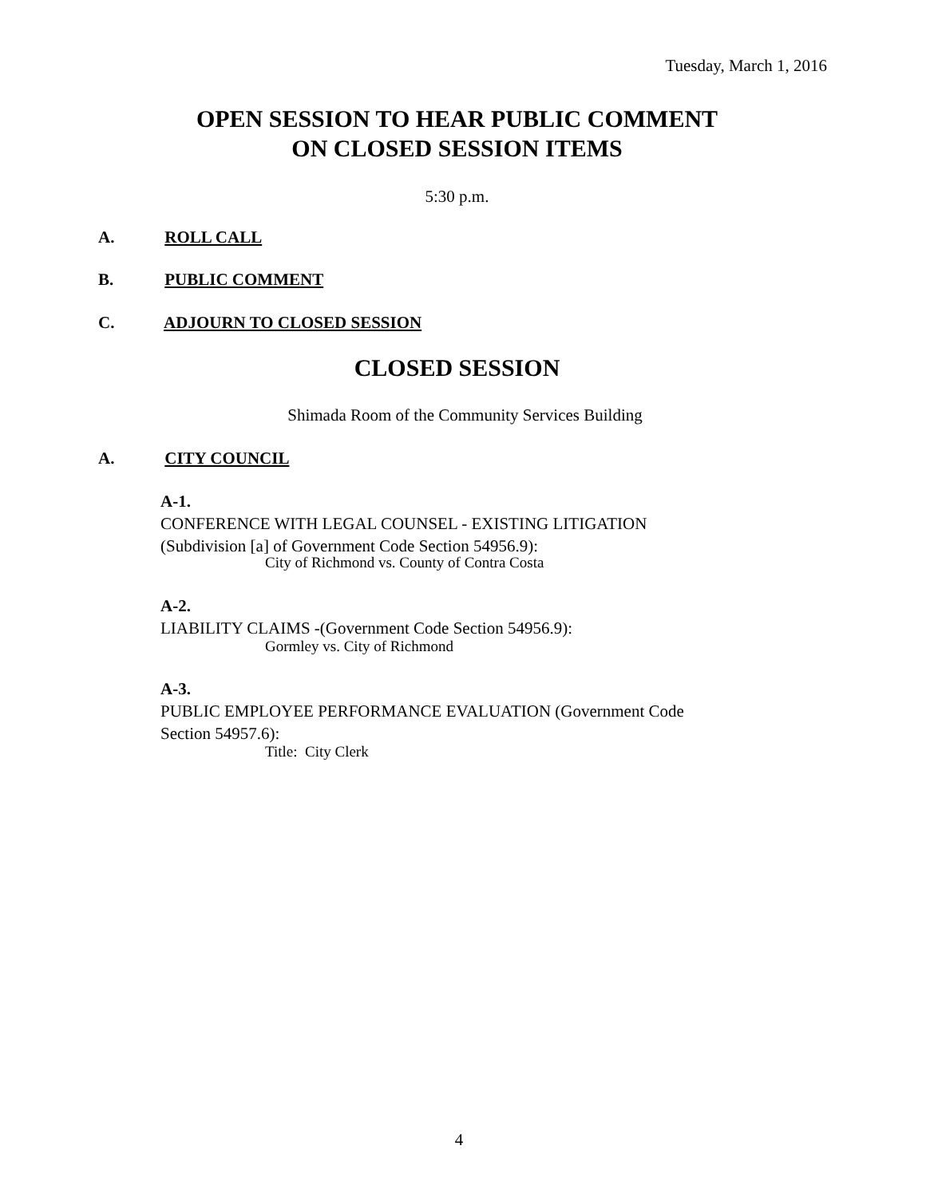Tuesday, March 1, 2016
OPEN SESSION TO HEAR PUBLIC COMMENT
ON CLOSED SESSION ITEMS
5:30 p.m.
A. ROLL CALL
B. PUBLIC COMMENT
C. ADJOURN TO CLOSED SESSION
CLOSED SESSION
Shimada Room of the Community Services Building
A. CITY COUNCIL
A-1.
CONFERENCE WITH LEGAL COUNSEL - EXISTING LITIGATION (Subdivision [a] of Government Code Section 54956.9):
City of Richmond vs. County of Contra Costa
A-2. LIABILITY CLAIMS -(Government Code Section 54956.9):
Gormley vs. City of Richmond
A-3.
PUBLIC EMPLOYEE PERFORMANCE EVALUATION (Government Code Section 54957.6):
Title: City Clerk
4